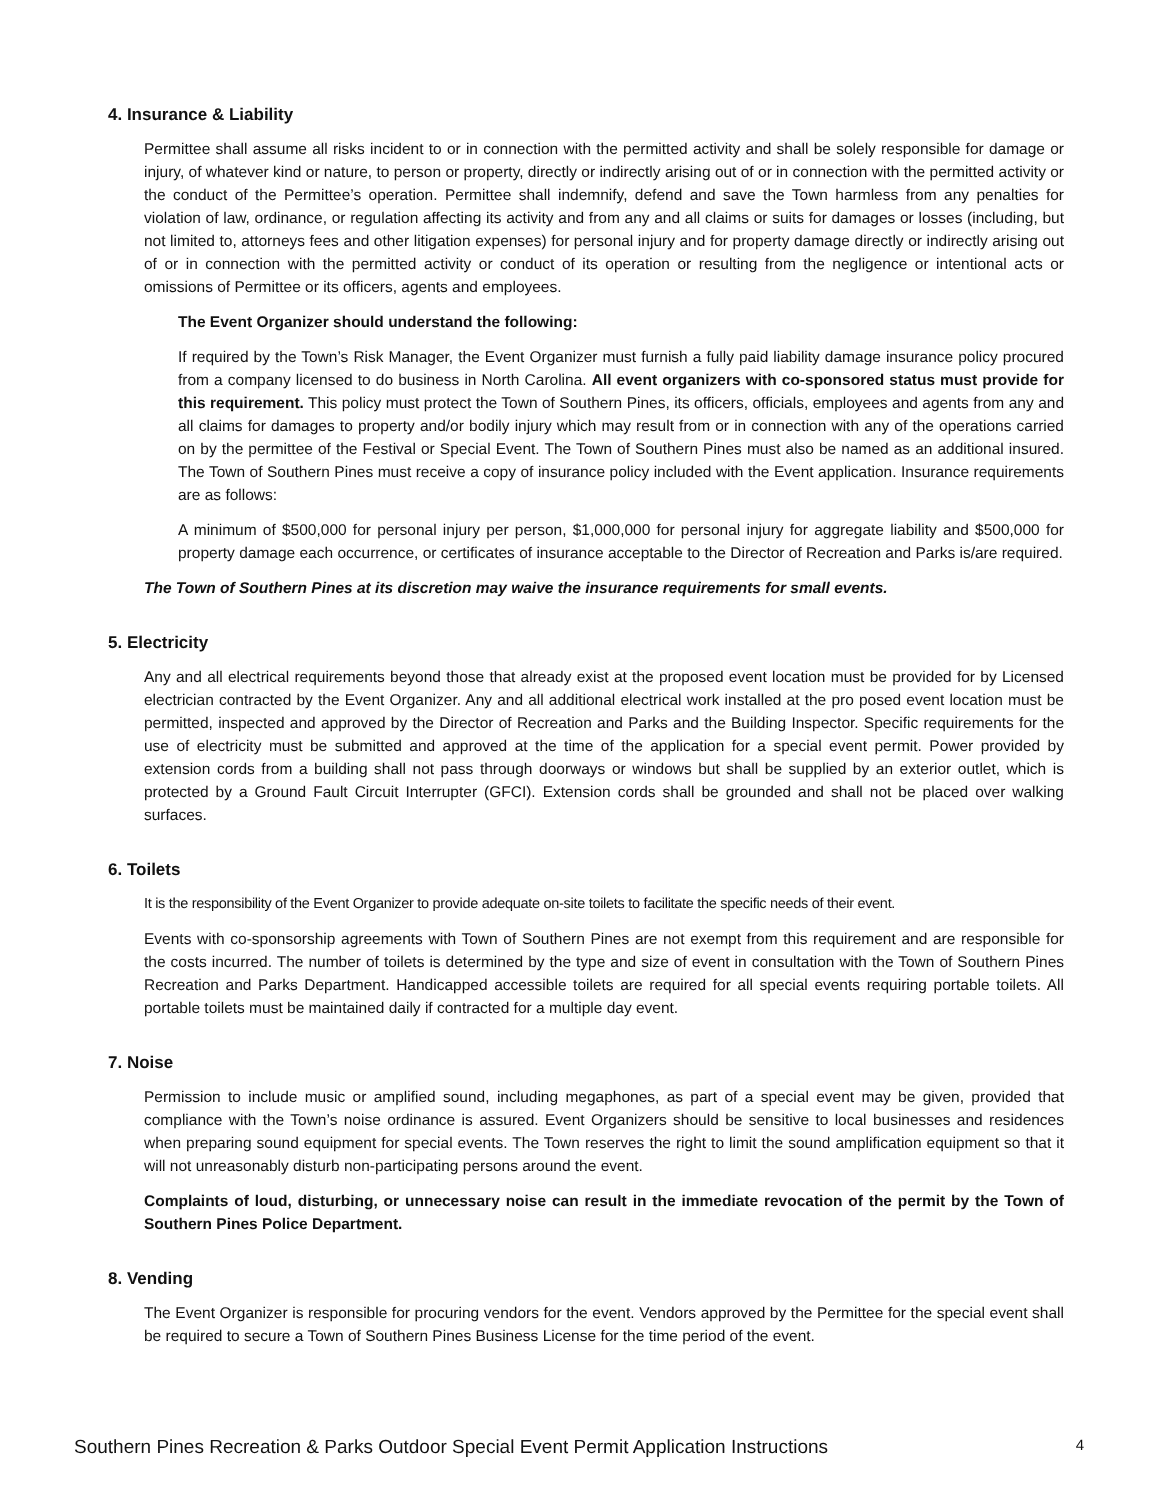4. Insurance & Liability
Permittee shall assume all risks incident to or in connection with the permitted activity and shall be solely responsible for damage or injury, of whatever kind or nature, to person or property, directly or indirectly arising out of or in connection with the permitted activity or the conduct of the Permittee’s operation. Permittee shall indemnify, defend and save the Town harmless from any penalties for violation of law, ordinance, or regulation affecting its activity and from any and all claims or suits for damages or losses (including, but not limited to, attorneys fees and other litigation expenses) for personal injury and for property damage directly or indirectly arising out of or in connection with the permitted activity or conduct of its operation or resulting from the negligence or intentional acts or omissions of Permittee or its officers, agents and employees.
The Event Organizer should understand the following:
If required by the Town’s Risk Manager, the Event Organizer must furnish a fully paid liability damage insurance policy procured from a company licensed to do business in North Carolina. All event organizers with co-sponsored status must provide for this requirement. This policy must protect the Town of Southern Pines, its officers, officials, employees and agents from any and all claims for damages to property and/or bodily injury which may result from or in connection with any of the operations carried on by the permittee of the Festival or Special Event. The Town of Southern Pines must also be named as an additional insured. The Town of Southern Pines must receive a copy of insurance policy included with the Event application. Insurance requirements are as follows:
A minimum of $500,000 for personal injury per person, $1,000,000 for personal injury for aggregate liability and $500,000 for property damage each occurrence, or certificates of insurance acceptable to the Director of Recreation and Parks is/are required.
The Town of Southern Pines at its discretion may waive the insurance requirements for small events.
5. Electricity
Any and all electrical requirements beyond those that already exist at the proposed event location must be provided for by Licensed electrician contracted by the Event Organizer. Any and all additional electrical work installed at the pro posed event location must be permitted, inspected and approved by the Director of Recreation and Parks and the Building Inspector. Specific requirements for the use of electricity must be submitted and approved at the time of the application for a special event permit. Power provided by extension cords from a building shall not pass through doorways or windows but shall be supplied by an exterior outlet, which is protected by a Ground Fault Circuit Interrupter (GFCI). Extension cords shall be grounded and shall not be placed over walking surfaces.
6. Toilets
It is the responsibility of the Event Organizer to provide adequate on-site toilets to facilitate the specific needs of their event.
Events with co-sponsorship agreements with Town of Southern Pines are not exempt from this requirement and are responsible for the costs incurred. The number of toilets is determined by the type and size of event in consultation with the Town of Southern Pines Recreation and Parks Department. Handicapped accessible toilets are required for all special events requiring portable toilets. All portable toilets must be maintained daily if contracted for a multiple day event.
7. Noise
Permission to include music or amplified sound, including megaphones, as part of a special event may be given, provided that compliance with the Town’s noise ordinance is assured. Event Organizers should be sensitive to local businesses and residences when preparing sound equipment for special events. The Town reserves the right to limit the sound amplification equipment so that it will not unreasonably disturb non-participating persons around the event.
Complaints of loud, disturbing, or unnecessary noise can result in the immediate revocation of the permit by the Town of Southern Pines Police Department.
8. Vending
The Event Organizer is responsible for procuring vendors for the event. Vendors approved by the Permittee for the special event shall be required to secure a Town of Southern Pines Business License for the time period of the event.
Southern Pines Recreation & Parks Outdoor Special Event Permit Application Instructions 4